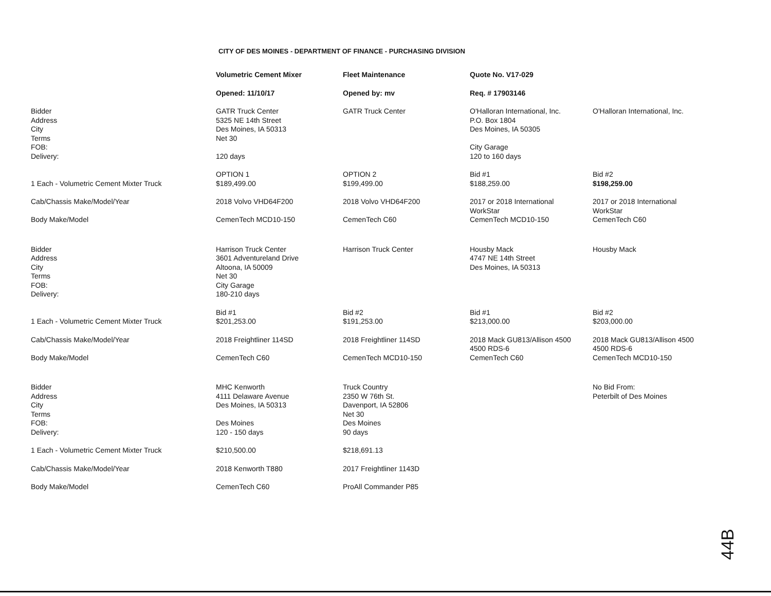CITY OF DES MOINES - DEPARTMENT OF FINANCE - PURCHASING DIVISION
| | Volumetric Cement Mixer | Fleet Maintenance | Quote No. V17-029 | |
| | Opened: 11/10/17 | Opened by: mv | Req. # 17903146 | |
| Bidder Address City Terms FOB: Delivery: | GATR Truck Center 5325 NE 14th Street Des Moines, IA 50313 Net 30 120 days | GATR Truck Center | O'Halloran International, Inc. P.O. Box 1804 Des Moines, IA 50305 City Garage 120 to 160 days | O'Halloran International, Inc. |
| 1 Each - Volumetric Cement Mixter Truck | OPTION 1 $189,499.00 | OPTION 2 $199,499.00 | Bid #1 $188,259.00 | Bid #2 $198,259.00 |
| Cab/Chassis Make/Model/Year Body Make/Model | 2018 Volvo VHD64F200 CemenTech MCD10-150 | 2018 Volvo VHD64F200 CemenTech C60 | 2017 or 2018 International WorkStar CemenTech MCD10-150 | 2017 or 2018 International WorkStar CemenTech C60 |
| Bidder Address City Terms FOB: Delivery: | Harrison Truck Center 3601 Adventureland Drive Altoona, IA 50009 Net 30 City Garage 180-210 days | Harrison Truck Center | Housby Mack 4747 NE 14th Street Des Moines, IA 50313 | Housby Mack |
| 1 Each - Volumetric Cement Mixter Truck | Bid #1 $201,253.00 | Bid #2 $191,253.00 | Bid #1 $213,000.00 | Bid #2 $203,000.00 |
| Cab/Chassis Make/Model/Year Body Make/Model | 2018 Freightliner 114SD CemenTech C60 | 2018 Freightliner 114SD CemenTech MCD10-150 | 2018 Mack GU813/Allison 4500 4500 RDS-6 CemenTech C60 | 2018 Mack GU813/Allison 4500 4500 RDS-6 CemenTech MCD10-150 |
| Bidder Address City Terms FOB: Delivery: | MHC Kenworth 4111 Delaware Avenue Des Moines, IA 50313 Des Moines 120 - 150 days | Truck Country 2350 W 76th St. Davenport, IA 52806 Net 30 Des Moines 90 days | | No Bid From: Peterbilt of Des Moines |
| 1 Each - Volumetric Cement Mixter Truck | $210,500.00 | $218,691.13 | | |
| Cab/Chassis Make/Model/Year | 2018 Kenworth T880 | 2017 Freightliner 1143D | | |
| Body Make/Model | CemenTech C60 | ProAll Commander P85 | | |
44B